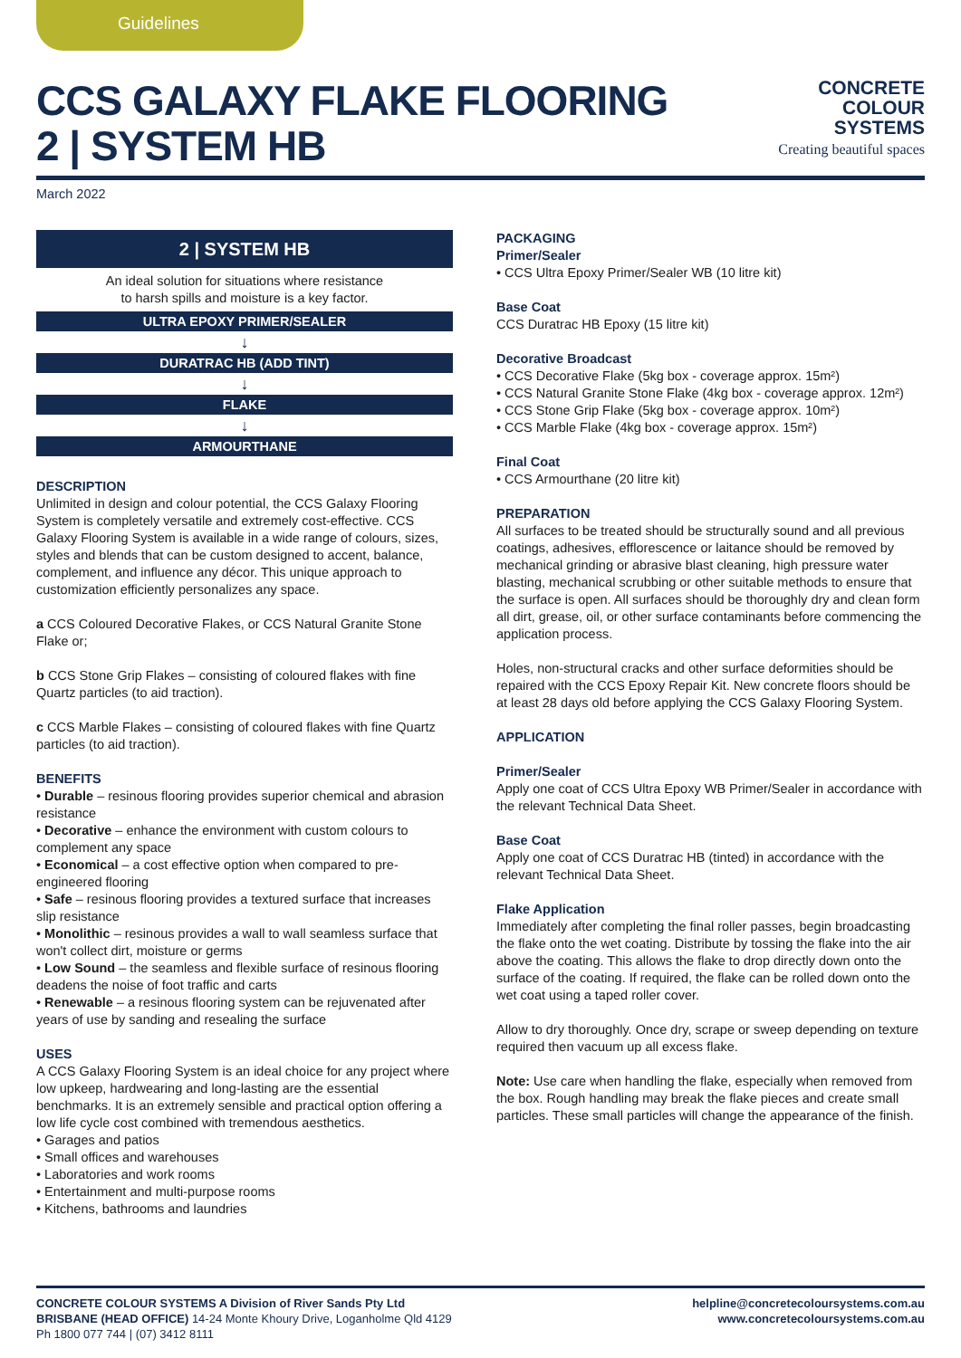Guidelines
CCS GALAXY FLAKE FLOORING
2 | SYSTEM HB
CONCRETE
COLOUR
SYSTEMS
Creating beautiful spaces
March 2022
2 | SYSTEM HB
An ideal solution for situations where resistance
to harsh spills and moisture is a key factor.
ULTRA EPOXY PRIMER/SEALER
↓
DURATRAC HB (ADD TINT)
↓
FLAKE
↓
ARMOURTHANE
DESCRIPTION
Unlimited in design and colour potential, the CCS Galaxy Flooring System is completely versatile and extremely cost-effective. CCS Galaxy Flooring System is available in a wide range of colours, sizes, styles and blends that can be custom designed to accent, balance, complement, and influence any décor. This unique approach to customization efficiently personalizes any space.
a CCS Coloured Decorative Flakes, or CCS Natural Granite Stone Flake or;
b CCS Stone Grip Flakes – consisting of coloured flakes with fine Quartz particles (to aid traction).
c CCS Marble Flakes – consisting of coloured flakes with fine Quartz particles (to aid traction).
BENEFITS
• Durable – resinous flooring provides superior chemical and abrasion resistance
• Decorative – enhance the environment with custom colours to complement any space
• Economical – a cost effective option when compared to pre-engineered flooring
• Safe – resinous flooring provides a textured surface that increases slip resistance
• Monolithic – resinous provides a wall to wall seamless surface that won't collect dirt, moisture or germs
• Low Sound – the seamless and flexible surface of resinous flooring deadens the noise of foot traffic and carts
• Renewable – a resinous flooring system can be rejuvenated after years of use by sanding and resealing the surface
USES
A CCS Galaxy Flooring System is an ideal choice for any project where low upkeep, hardwearing and long-lasting are the essential benchmarks. It is an extremely sensible and practical option offering a low life cycle cost combined with tremendous aesthetics.
• Garages and patios
• Small offices and warehouses
• Laboratories and work rooms
• Entertainment and multi-purpose rooms
• Kitchens, bathrooms and laundries
PACKAGING
Primer/Sealer
• CCS Ultra Epoxy Primer/Sealer WB (10 litre kit)
Base Coat
CCS Duratrac HB Epoxy (15 litre kit)
Decorative Broadcast
• CCS Decorative Flake (5kg box - coverage approx. 15m²)
• CCS Natural Granite Stone Flake (4kg box - coverage approx. 12m²)
• CCS Stone Grip Flake (5kg box - coverage approx. 10m²)
• CCS Marble Flake (4kg box - coverage approx. 15m²)
Final Coat
• CCS Armourthane (20 litre kit)
PREPARATION
All surfaces to be treated should be structurally sound and all previous coatings, adhesives, efflorescence or laitance should be removed by mechanical grinding or abrasive blast cleaning, high pressure water blasting, mechanical scrubbing or other suitable methods to ensure that the surface is open. All surfaces should be thoroughly dry and clean form all dirt, grease, oil, or other surface contaminants before commencing the application process.
Holes, non-structural cracks and other surface deformities should be repaired with the CCS Epoxy Repair Kit. New concrete floors should be at least 28 days old before applying the CCS Galaxy Flooring System.
APPLICATION
Primer/Sealer
Apply one coat of CCS Ultra Epoxy WB Primer/Sealer in accordance with the relevant Technical Data Sheet.
Base Coat
Apply one coat of CCS Duratrac HB (tinted) in accordance with the relevant Technical Data Sheet.
Flake Application
Immediately after completing the final roller passes, begin broadcasting the flake onto the wet coating. Distribute by tossing the flake into the air above the coating. This allows the flake to drop directly down onto the surface of the coating. If required, the flake can be rolled down onto the wet coat using a taped roller cover.
Allow to dry thoroughly. Once dry, scrape or sweep depending on texture required then vacuum up all excess flake.
Note: Use care when handling the flake, especially when removed from the box. Rough handling may break the flake pieces and create small particles. These small particles will change the appearance of the finish.
CONCRETE COLOUR SYSTEMS A Division of River Sands Pty Ltd
BRISBANE (HEAD OFFICE) 14-24 Monte Khoury Drive, Loganholme Qld 4129
Ph 1800 077 744 | (07) 3412 8111
helpline@concretecoloursystems.com.au
www.concretecoloursystems.com.au